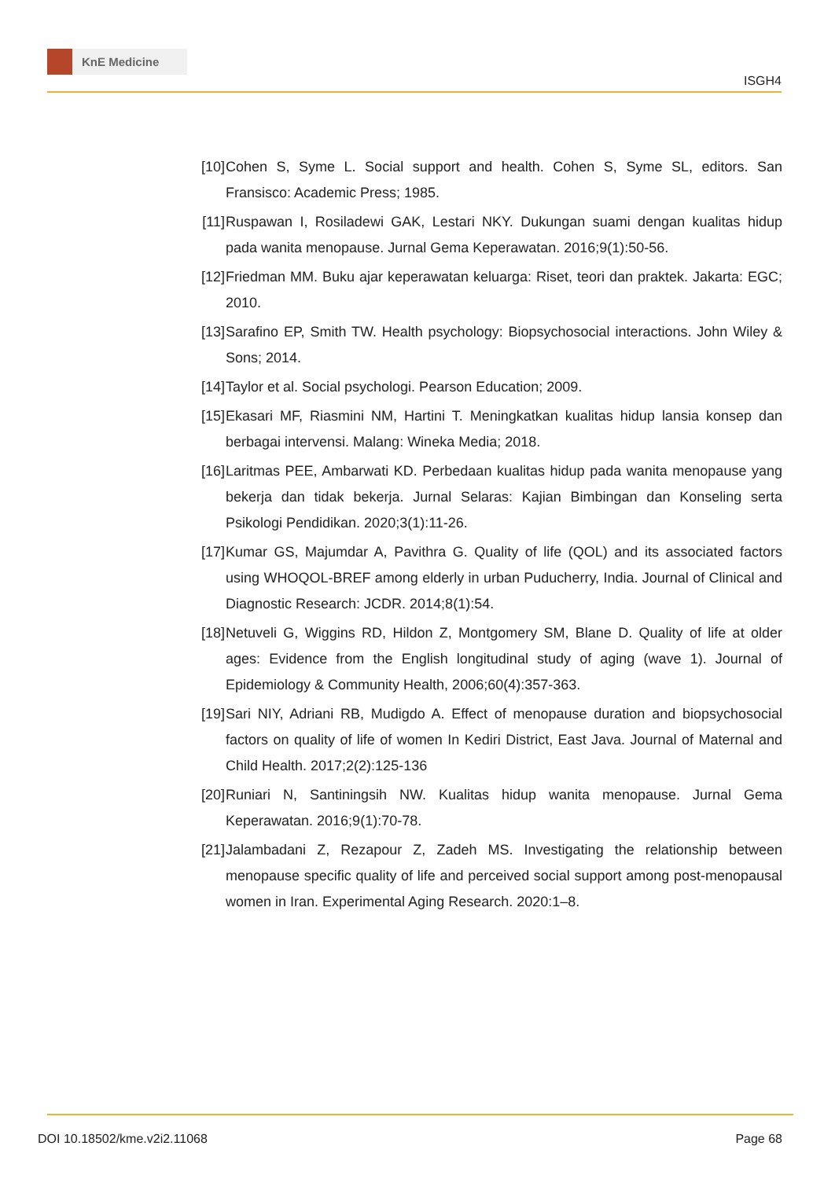KnE Medicine
ISGH4
[10]
Cohen S, Syme L. Social support and health. Cohen S, Syme SL, editors. San Fransisco: Academic Press; 1985.
[11]
Ruspawan I, Rosiladewi GAK, Lestari NKY. Dukungan suami dengan kualitas hidup pada wanita menopause. Jurnal Gema Keperawatan. 2016;9(1):50-56.
[12]
Friedman MM. Buku ajar keperawatan keluarga: Riset, teori dan praktek. Jakarta: EGC; 2010.
[13]
Sarafino EP, Smith TW. Health psychology: Biopsychosocial interactions. John Wiley & Sons; 2014.
[14]
Taylor et al. Social psychologi. Pearson Education; 2009.
[15]
Ekasari MF, Riasmini NM, Hartini T. Meningkatkan kualitas hidup lansia konsep dan berbagai intervensi. Malang: Wineka Media; 2018.
[16]
Laritmas PEE, Ambarwati KD. Perbedaan kualitas hidup pada wanita menopause yang bekerja dan tidak bekerja. Jurnal Selaras: Kajian Bimbingan dan Konseling serta Psikologi Pendidikan. 2020;3(1):11-26.
[17]
Kumar GS, Majumdar A, Pavithra G. Quality of life (QOL) and its associated factors using WHOQOL-BREF among elderly in urban Puducherry, India. Journal of Clinical and Diagnostic Research: JCDR. 2014;8(1):54.
[18]
Netuveli G, Wiggins RD, Hildon Z, Montgomery SM, Blane D. Quality of life at older ages: Evidence from the English longitudinal study of aging (wave 1). Journal of Epidemiology & Community Health, 2006;60(4):357-363.
[19]
Sari NIY, Adriani RB, Mudigdo A. Effect of menopause duration and biopsychosocial factors on quality of life of women In Kediri District, East Java. Journal of Maternal and Child Health. 2017;2(2):125-136
[20]
Runiari N, Santiningsih NW. Kualitas hidup wanita menopause. Jurnal Gema Keperawatan. 2016;9(1):70-78.
[21]
Jalambadani Z, Rezapour Z, Zadeh MS. Investigating the relationship between menopause specific quality of life and perceived social support among post-menopausal women in Iran. Experimental Aging Research. 2020:1–8.
DOI 10.18502/kme.v2i2.11068 Page 68